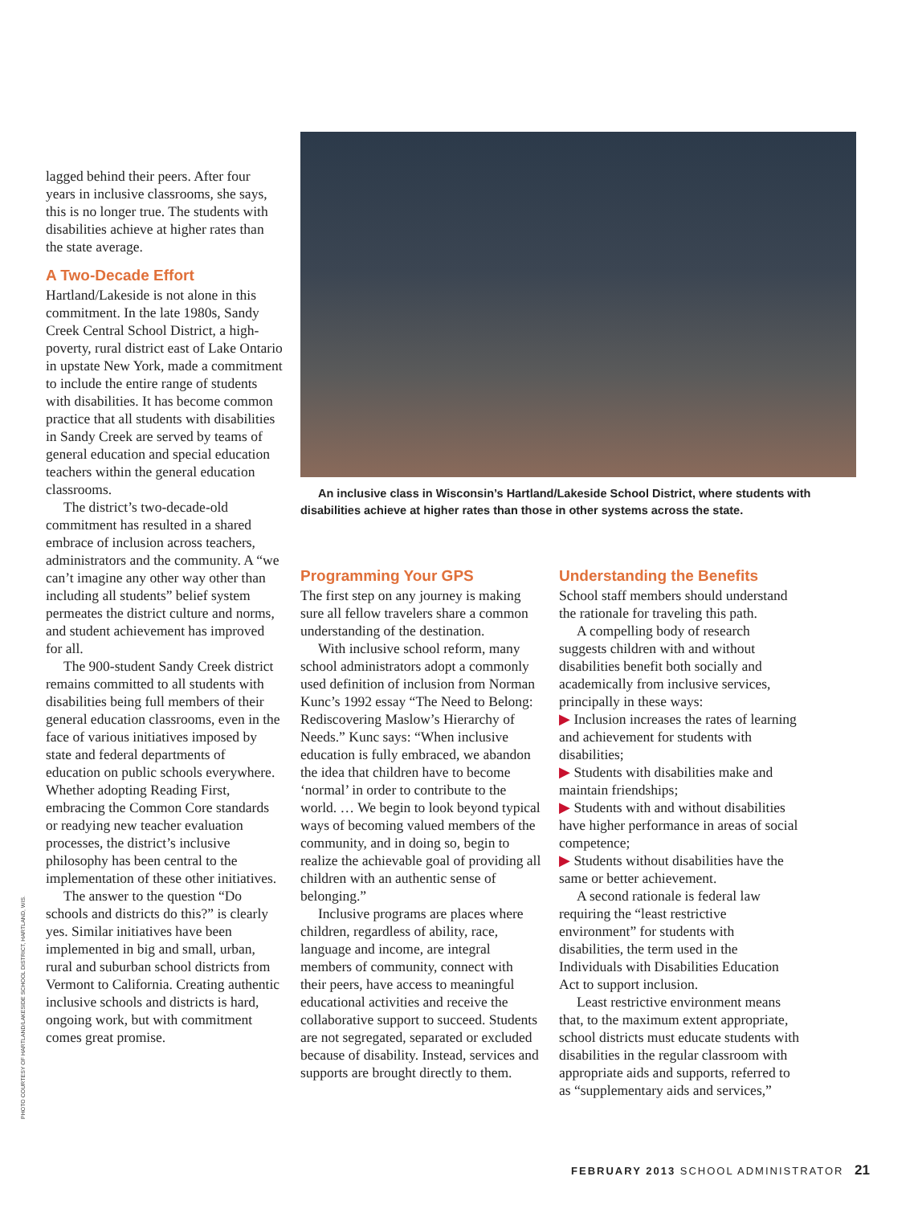lagged behind their peers. After four years in inclusive classrooms, she says, this is no longer true. The students with disabilities achieve at higher rates than the state average.
A Two-Decade Effort
Hartland/Lakeside is not alone in this commitment. In the late 1980s, Sandy Creek Central School District, a high-poverty, rural district east of Lake Ontario in upstate New York, made a commitment to include the entire range of students with disabilities. It has become common practice that all students with disabilities in Sandy Creek are served by teams of general education and special education teachers within the general education classrooms.
The district’s two-decade-old commitment has resulted in a shared embrace of inclusion across teachers, administrators and the community. A “we can’t imagine any other way other than including all students” belief system permeates the district culture and norms, and student achievement has improved for all.
The 900-student Sandy Creek district remains committed to all students with disabilities being full members of their general education classrooms, even in the face of various initiatives imposed by state and federal departments of education on public schools everywhere. Whether adopting Reading First, embracing the Common Core standards or readying new teacher evaluation processes, the district’s inclusive philosophy has been central to the implementation of these other initiatives.
The answer to the question “Do schools and districts do this?” is clearly yes. Similar initiatives have been implemented in big and small, urban, rural and suburban school districts from Vermont to California. Creating authentic inclusive schools and districts is hard, ongoing work, but with commitment comes great promise.
PHOTO COURTESY OF HARTLAND/LAKESIDE SCHOOL DISTRICT, HARTLAND, WIS.
An inclusive class in Wisconsin’s Hartland/Lakeside School District, where students with disabilities achieve at higher rates than those in other systems across the state.
Programming Your GPS
The first step on any journey is making sure all fellow travelers share a common understanding of the destination.
With inclusive school reform, many school administrators adopt a commonly used definition of inclusion from Norman Kunc’s 1992 essay “The Need to Belong: Rediscovering Maslow’s Hierarchy of Needs.” Kunc says: “When inclusive education is fully embraced, we abandon the idea that children have to become ‘normal’ in order to contribute to the world. … We begin to look beyond typical ways of becoming valued members of the community, and in doing so, begin to realize the achievable goal of providing all children with an authentic sense of belonging.”
Inclusive programs are places where children, regardless of ability, race, language and income, are integral members of community, connect with their peers, have access to meaningful educational activities and receive the collaborative support to succeed. Students are not segregated, separated or excluded because of disability. Instead, services and supports are brought directly to them.
Understanding the Benefits
School staff members should understand the rationale for traveling this path.
A compelling body of research suggests children with and without disabilities benefit both socially and academically from inclusive services, principally in these ways:
▶ Inclusion increases the rates of learning and achievement for students with disabilities;
▶ Students with disabilities make and maintain friendships;
▶ Students with and without disabilities have higher performance in areas of social competence;
▶ Students without disabilities have the same or better achievement.
A second rationale is federal law requiring the “least restrictive environment” for students with disabilities, the term used in the Individuals with Disabilities Education Act to support inclusion.
Least restrictive environment means that, to the maximum extent appropriate, school districts must educate students with disabilities in the regular classroom with appropriate aids and supports, referred to as “supplementary aids and services,”
FEBRUARY 2013 SCHOOL ADMINISTRATOR 21